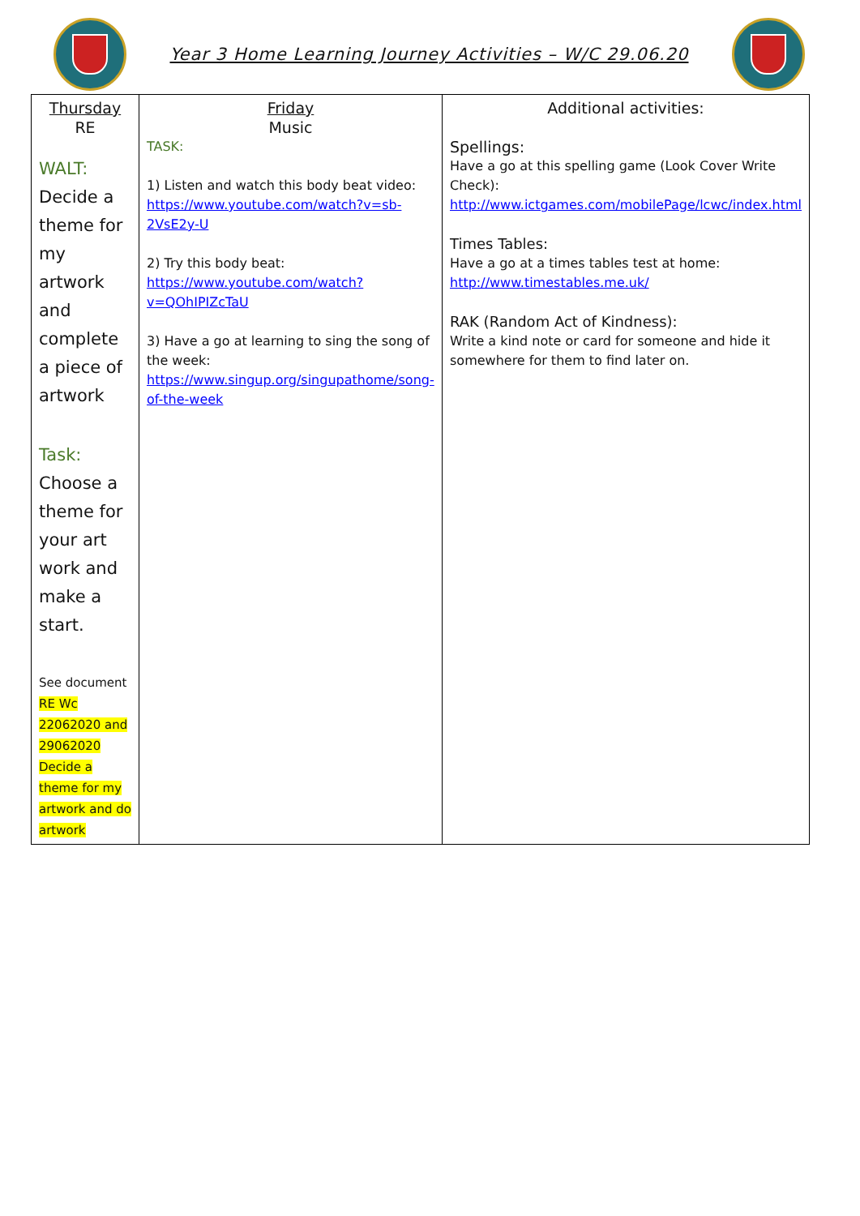Year 3 Home Learning Journey Activities – W/C 29.06.20
| Thursday RE WALT: Decide a theme for my artwork and complete a piece of artwork Task: Choose a theme for your art work and make a start. See document RE Wc 22062020 and 29062020 Decide a theme for my artwork and do artwork | Friday Music TASK: 1) Listen and watch this body beat video: https://www.youtube.com/watch?v=sb-2VsE2y-U 2) Try this body beat: https://www.youtube.com/watch?v=QOhIPIZcTaU 3) Have a go at learning to sing the song of the week: https://www.singup.org/singupathome/song-of-the-week | Additional activities: Spellings: Have a go at this spelling game (Look Cover Write Check): http://www.ictgames.com/mobilePage/lcwc/index.html Times Tables: Have a go at a times tables test at home: http://www.timestables.me.uk/ RAK (Random Act of Kindness): Write a kind note or card for someone and hide it somewhere for them to find later on. |